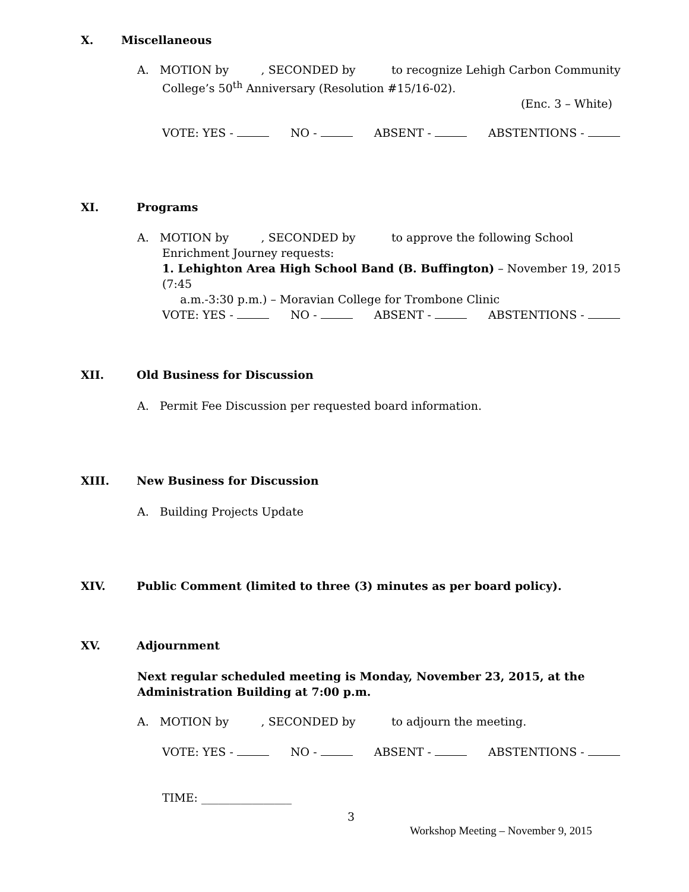X. Miscellaneous
A. MOTION by , SECONDED by to recognize Lehigh Carbon Community
College’s 50<sup>th</sup> Anniversary (Resolution #15/16-02).
(Enc. 3 – White)
VOTE: YES - NO - ABSENT - ABSTENTIONS -
XI. Programs
A. MOTION by , SECONDED by to approve the following School
Enrichment Journey requests:
1. Lehighton Area High School Band (B. Buffington) – November 19, 2015 (7:45
a.m.-3:30 p.m.) – Moravian College for Trombone Clinic
VOTE: YES - NO - ABSENT - ABSTENTIONS -
XII. Old Business for Discussion
A. Permit Fee Discussion per requested board information.
XIII. New Business for Discussion
A. Building Projects Update
XIV. Public Comment (limited to three (3) minutes as per board policy).
XV. Adjournment
Next regular scheduled meeting is Monday, November 23, 2015, at the Administration Building at 7:00 p.m.
A. MOTION by , SECONDED by to adjourn the meeting.
VOTE: YES - NO - ABSENT - ABSTENTIONS -
TIME: ________________
3
Workshop Meeting – November 9, 2015